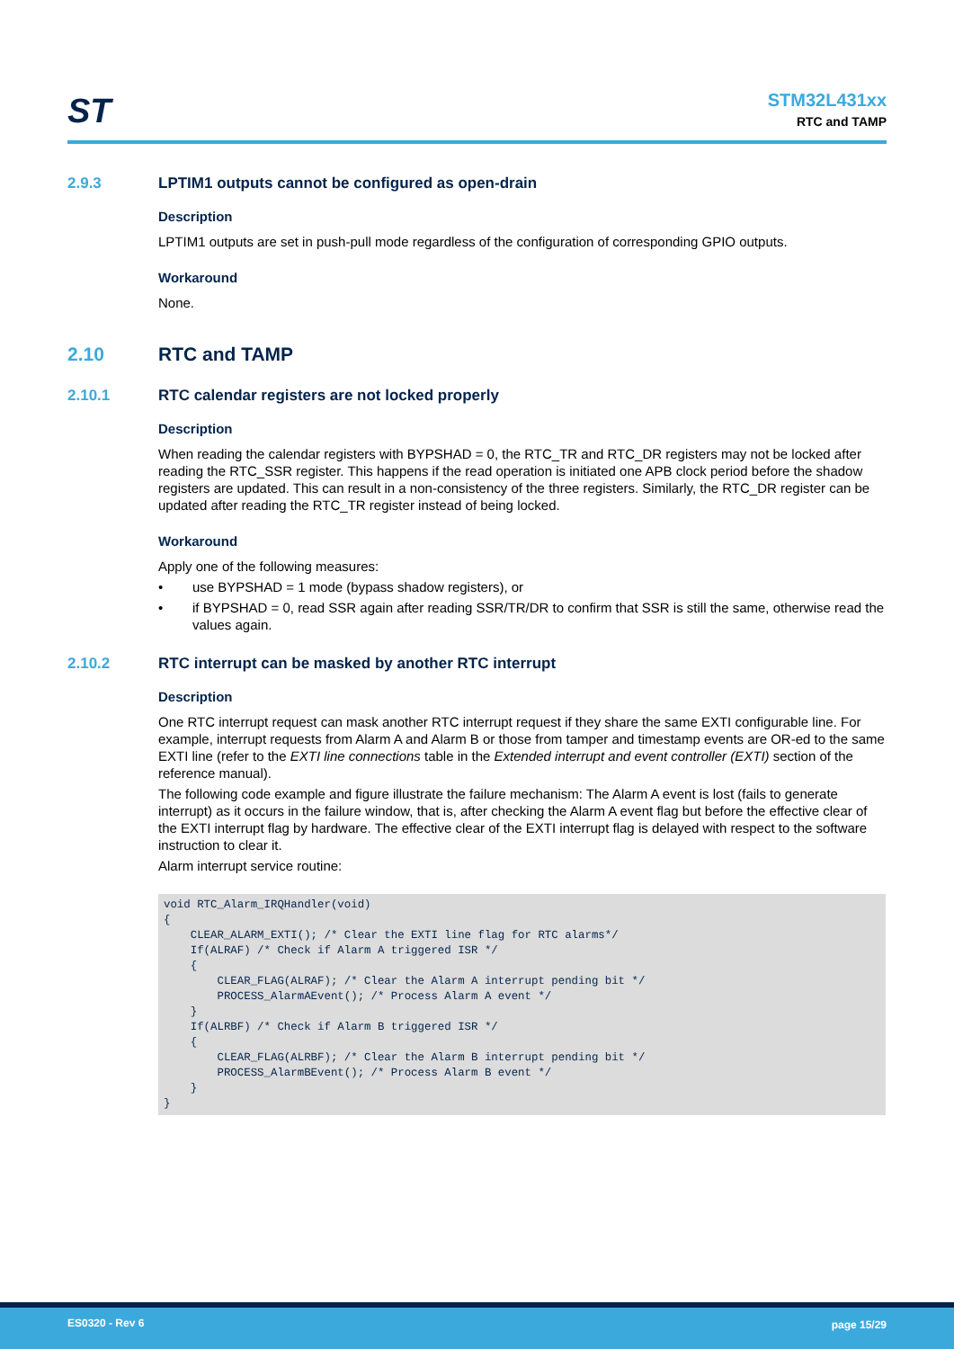ST
STM32L431xx
RTC and TAMP
2.9.3 LPTIM1 outputs cannot be configured as open-drain
Description
LPTIM1 outputs are set in push-pull mode regardless of the configuration of corresponding GPIO outputs.
Workaround
None.
2.10 RTC and TAMP
2.10.1 RTC calendar registers are not locked properly
Description
When reading the calendar registers with BYPSHAD = 0, the RTC_TR and RTC_DR registers may not be locked after reading the RTC_SSR register. This happens if the read operation is initiated one APB clock period before the shadow registers are updated. This can result in a non-consistency of the three registers. Similarly, the RTC_DR register can be updated after reading the RTC_TR register instead of being locked.
Workaround
Apply one of the following measures:
• use BYPSHAD = 1 mode (bypass shadow registers), or
• if BYPSHAD = 0, read SSR again after reading SSR/TR/DR to confirm that SSR is still the same, otherwise read the values again.
2.10.2 RTC interrupt can be masked by another RTC interrupt
Description
One RTC interrupt request can mask another RTC interrupt request if they share the same EXTI configurable line. For example, interrupt requests from Alarm A and Alarm B or those from tamper and timestamp events are OR-ed to the same EXTI line (refer to the EXTI line connections table in the Extended interrupt and event controller (EXTI) section of the reference manual).
The following code example and figure illustrate the failure mechanism: The Alarm A event is lost (fails to generate interrupt) as it occurs in the failure window, that is, after checking the Alarm A event flag but before the effective clear of the EXTI interrupt flag by hardware. The effective clear of the EXTI interrupt flag is delayed with respect to the software instruction to clear it.
Alarm interrupt service routine:
void RTC_Alarm_IRQHandler(void)
{
    CLEAR_ALARM_EXTI(); /* Clear the EXTI line flag for RTC alarms*/
    If(ALRAF) /* Check if Alarm A triggered ISR */
    {
        CLEAR_FLAG(ALRAF); /* Clear the Alarm A interrupt pending bit */
        PROCESS_AlarmAEvent(); /* Process Alarm A event */
    }
    If(ALRBF) /* Check if Alarm B triggered ISR */
    {
        CLEAR_FLAG(ALRBF); /* Clear the Alarm B interrupt pending bit */
        PROCESS_AlarmBEvent(); /* Process Alarm B event */
    }
}
ES0320 - Rev 6 page 15/29